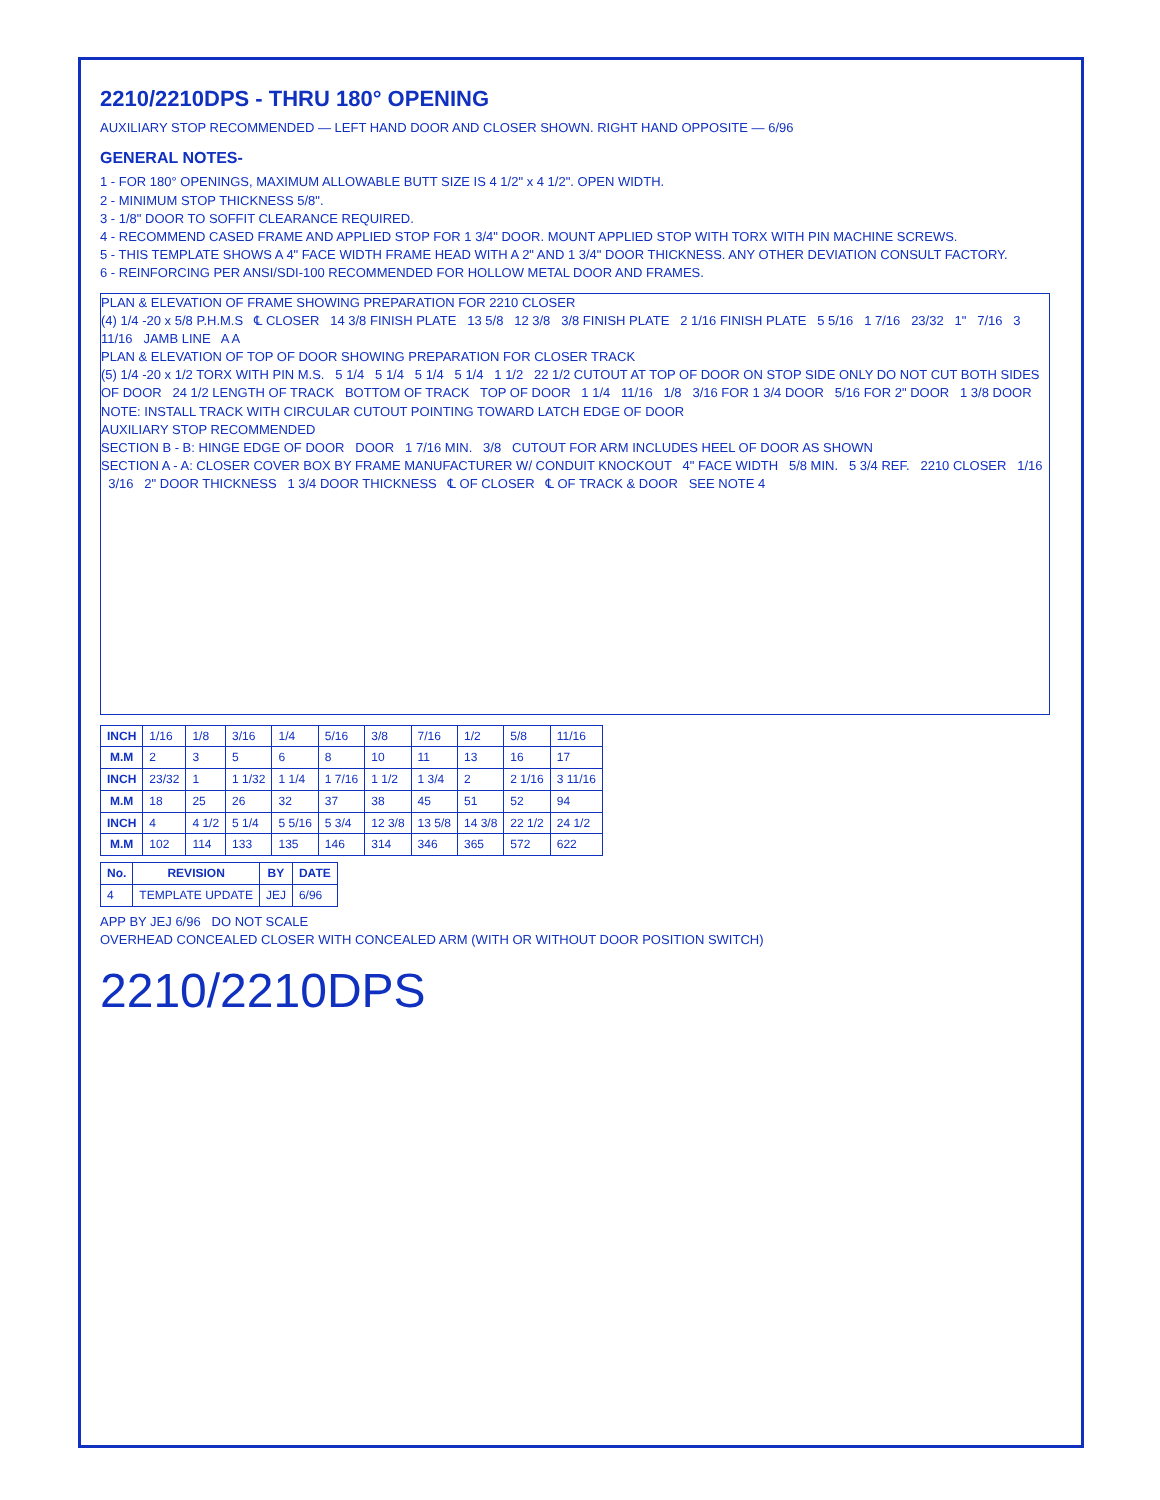2210/2210DPS - THRU 180° OPENING
AUXILIARY STOP RECOMMENDED — LEFT HAND DOOR AND CLOSER SHOWN. RIGHT HAND OPPOSITE — 6/96
GENERAL NOTES-
1 - FOR 180° OPENINGS, MAXIMUM ALLOWABLE BUTT SIZE IS 4 1/2" x 4 1/2". OPEN WIDTH.
2 - MINIMUM STOP THICKNESS 5/8".
3 - 1/8" DOOR TO SOFFIT CLEARANCE REQUIRED.
4 - RECOMMEND CASED FRAME AND APPLIED STOP FOR 1 3/4" DOOR. MOUNT APPLIED STOP WITH TORX WITH PIN MACHINE SCREWS.
5 - THIS TEMPLATE SHOWS A 4" FACE WIDTH FRAME HEAD WITH A 2" AND 1 3/4" DOOR THICKNESS. ANY OTHER DEVIATION CONSULT FACTORY.
6 - REINFORCING PER ANSI/SDI-100 RECOMMENDED FOR HOLLOW METAL DOOR AND FRAMES.
PLAN & ELEVATION OF FRAME SHOWING PREPARATION FOR 2210 CLOSER
(4) 1/4 -20 x 5/8 P.H.M.S ℄ CLOSER 14 3/8 FINISH PLATE 13 5/8 12 3/8 3/8 FINISH PLATE 2 1/16 FINISH PLATE 5 5/16 1 7/16 23/32 1" 7/16 3 11/16 JAMB LINE A A
PLAN & ELEVATION OF TOP OF DOOR SHOWING PREPARATION FOR CLOSER TRACK
(5) 1/4 -20 x 1/2 TORX WITH PIN M.S. 5 1/4 5 1/4 5 1/4 5 1/4 1 1/2 22 1/2 CUTOUT AT TOP OF DOOR ON STOP SIDE ONLY DO NOT CUT BOTH SIDES OF DOOR 24 1/2 LENGTH OF TRACK BOTTOM OF TRACK TOP OF DOOR 1 1/4 11/16 1/8 3/16 FOR 1 3/4 DOOR 5/16 FOR 2" DOOR 1 3/8 DOOR
NOTE: INSTALL TRACK WITH CIRCULAR CUTOUT POINTING TOWARD LATCH EDGE OF DOOR
AUXILIARY STOP RECOMMENDED
SECTION B - B: HINGE EDGE OF DOOR DOOR 1 7/16 MIN. 3/8 CUTOUT FOR ARM INCLUDES HEEL OF DOOR AS SHOWN
SECTION A - A: CLOSER COVER BOX BY FRAME MANUFACTURER W/ CONDUIT KNOCKOUT 4" FACE WIDTH 5/8 MIN. 5 3/4 REF. 2210 CLOSER 1/16 3/16 2" DOOR THICKNESS 1 3/4 DOOR THICKNESS ℄ OF CLOSER ℄ OF TRACK & DOOR SEE NOTE 4
| INCH | 1/16 | 1/8 | 3/16 | 1/4 | 5/16 | 3/8 | 7/16 | 1/2 | 5/8 | 11/16 |
| M.M | 2 | 3 | 5 | 6 | 8 | 10 | 11 | 13 | 16 | 17 |
| INCH | 23/32 | 1 | 1 1/32 | 1 1/4 | 1 7/16 | 1 1/2 | 1 3/4 | 2 | 2 1/16 | 3 11/16 |
| M.M | 18 | 25 | 26 | 32 | 37 | 38 | 45 | 51 | 52 | 94 |
| INCH | 4 | 4 1/2 | 5 1/4 | 5 5/16 | 5 3/4 | 12 3/8 | 13 5/8 | 14 3/8 | 22 1/2 | 24 1/2 |
| M.M | 102 | 114 | 133 | 135 | 146 | 314 | 346 | 365 | 572 | 622 |
| No. | REVISION | BY | DATE |
| --- | --- | --- | --- |
| 4 | TEMPLATE UPDATE | JEJ | 6/96 |
APP BY JEJ 6/96 DO NOT SCALE
OVERHEAD CONCEALED CLOSER WITH CONCEALED ARM (WITH OR WITHOUT DOOR POSITION SWITCH)
2210/2210DPS